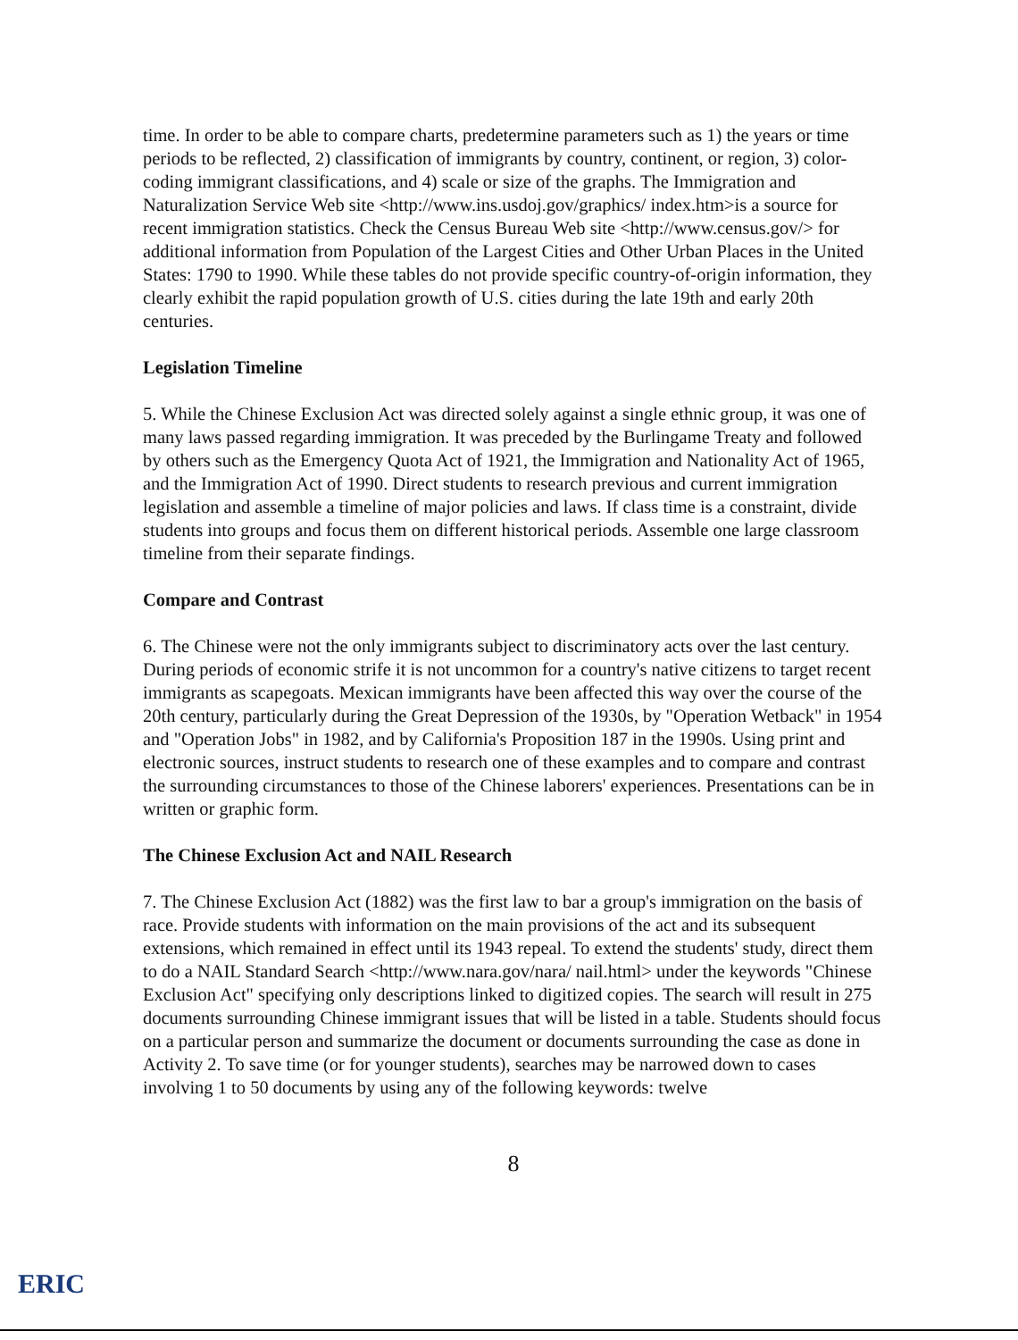time. In order to be able to compare charts, predetermine parameters such as 1) the years or time periods to be reflected, 2) classification of immigrants by country, continent, or region, 3) color-coding immigrant classifications, and 4) scale or size of the graphs. The Immigration and Naturalization Service Web site <http://www.ins.usdoj.gov/graphics/ index.htm>is a source for recent immigration statistics. Check the Census Bureau Web site <http://www.census.gov/> for additional information from Population of the Largest Cities and Other Urban Places in the United States: 1790 to 1990. While these tables do not provide specific country-of-origin information, they clearly exhibit the rapid population growth of U.S. cities during the late 19th and early 20th centuries.
Legislation Timeline
5. While the Chinese Exclusion Act was directed solely against a single ethnic group, it was one of many laws passed regarding immigration. It was preceded by the Burlingame Treaty and followed by others such as the Emergency Quota Act of 1921, the Immigration and Nationality Act of 1965, and the Immigration Act of 1990. Direct students to research previous and current immigration legislation and assemble a timeline of major policies and laws. If class time is a constraint, divide students into groups and focus them on different historical periods. Assemble one large classroom timeline from their separate findings.
Compare and Contrast
6. The Chinese were not the only immigrants subject to discriminatory acts over the last century. During periods of economic strife it is not uncommon for a country's native citizens to target recent immigrants as scapegoats. Mexican immigrants have been affected this way over the course of the 20th century, particularly during the Great Depression of the 1930s, by "Operation Wetback" in 1954 and "Operation Jobs" in 1982, and by California's Proposition 187 in the 1990s. Using print and electronic sources, instruct students to research one of these examples and to compare and contrast the surrounding circumstances to those of the Chinese laborers' experiences. Presentations can be in written or graphic form.
The Chinese Exclusion Act and NAIL Research
7. The Chinese Exclusion Act (1882) was the first law to bar a group's immigration on the basis of race. Provide students with information on the main provisions of the act and its subsequent extensions, which remained in effect until its 1943 repeal. To extend the students' study, direct them to do a NAIL Standard Search <http://www.nara.gov/nara/ nail.html> under the keywords "Chinese Exclusion Act" specifying only descriptions linked to digitized copies. The search will result in 275 documents surrounding Chinese immigrant issues that will be listed in a table. Students should focus on a particular person and summarize the document or documents surrounding the case as done in Activity 2. To save time (or for younger students), searches may be narrowed down to cases involving 1 to 50 documents by using any of the following keywords: twelve
8
ERIC